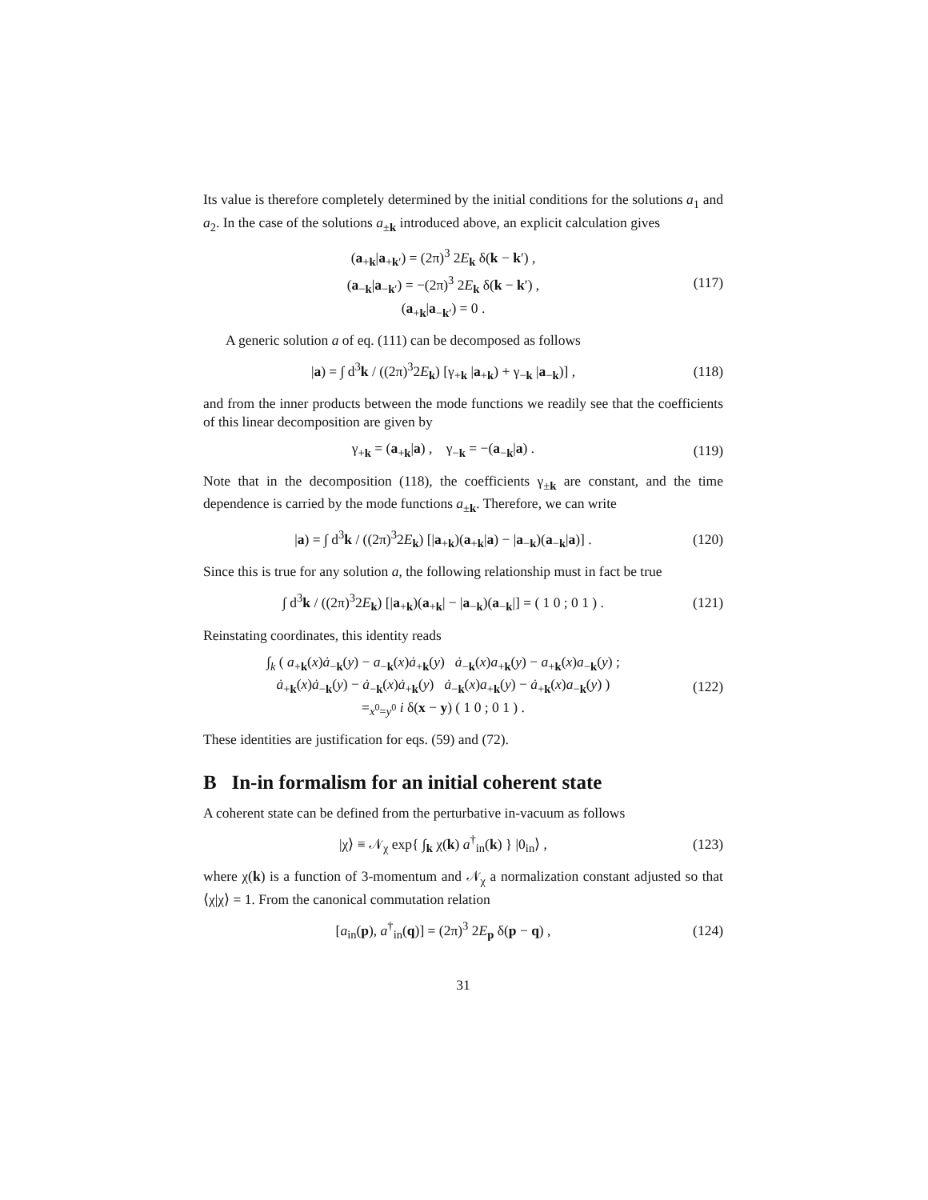Its value is therefore completely determined by the initial conditions for the solutions a<sub>1</sub> and a<sub>2</sub>. In the case of the solutions a<sub>±k</sub> introduced above, an explicit calculation gives
(a<sub>+k</sub>|a<sub>+k′</sub>) = (2π)<sup>3</sup> 2E<sub>k</sub> δ(k − k′) ,
(a<sub>−k</sub>|a<sub>−k′</sub>) = −(2π)<sup>3</sup> 2E<sub>k</sub> δ(k − k′) ,
(a<sub>+k</sub>|a<sub>−k′</sub>) = 0 .
(117)
A generic solution a of eq. (111) can be decomposed as follows
|a) = ∫ d<sup>3</sup>k / ((2π)<sup>3</sup>2E<sub>k</sub>) [γ<sub>+k</sub> |a<sub>+k</sub>) + γ<sub>−k</sub> |a<sub>−k</sub>)] ,
(118)
and from the inner products between the mode functions we readily see that the coefficients of this linear decomposition are given by
γ<sub>+k</sub> = (a<sub>+k</sub>|a) , γ<sub>−k</sub> = −(a<sub>−k</sub>|a) .
(119)
Note that in the decomposition (118), the coefficients γ<sub>±k</sub> are constant, and the time dependence is carried by the mode functions a<sub>±k</sub>. Therefore, we can write
|a) = ∫ d<sup>3</sup>k / ((2π)<sup>3</sup>2E<sub>k</sub>) [|a<sub>+k</sub>)(a<sub>+k</sub>|a) − |a<sub>−k</sub>)(a<sub>−k</sub>|a)] .
(120)
Since this is true for any solution a, the following relationship must in fact be true
∫ d<sup>3</sup>k / ((2π)<sup>3</sup>2E<sub>k</sub>) [|a<sub>+k</sub>)(a<sub>+k</sub>| − |a<sub>−k</sub>)(a<sub>−k</sub>|] = ( 1 0 ; 0 1 ) .
(121)
Reinstating coordinates, this identity reads
∫<sub>k</sub> ( a<sub>+k</sub>(x)ȧ<sub>−k</sub>(y) − a<sub>−k</sub>(x)ȧ<sub>+k</sub>(y) ȧ<sub>−k</sub>(x)a<sub>+k</sub>(y) − a<sub>+k</sub>(x)a<sub>−k</sub>(y) ;
ȧ<sub>+k</sub>(x)ȧ<sub>−k</sub>(y) − ȧ<sub>−k</sub>(x)ȧ<sub>+k</sub>(y) ȧ<sub>−k</sub>(x)a<sub>+k</sub>(y) − ȧ<sub>+k</sub>(x)a<sub>−k</sub>(y) )
=<sub>x<sup>0</sup>=y<sup>0</sup></sub> i δ(x − y) ( 1 0 ; 0 1 ) .
(122)
These identities are justification for eqs. (59) and (72).
B In-in formalism for an initial coherent state
A coherent state can be defined from the perturbative in-vacuum as follows
|χ⟩ ≡ 𝒩<sub>χ</sub> exp{ ∫<sub>k</sub> χ(k) a<sup>†</sup><sub>in</sub>(k) } |0<sub>in</sub>⟩ ,
(123)
where χ(k) is a function of 3-momentum and 𝒩<sub>χ</sub> a normalization constant adjusted so that ⟨χ|χ⟩ = 1. From the canonical commutation relation
[a<sub>in</sub>(p), a<sup>†</sup><sub>in</sub>(q)] = (2π)<sup>3</sup> 2E<sub>p</sub> δ(p − q) ,
(124)
31